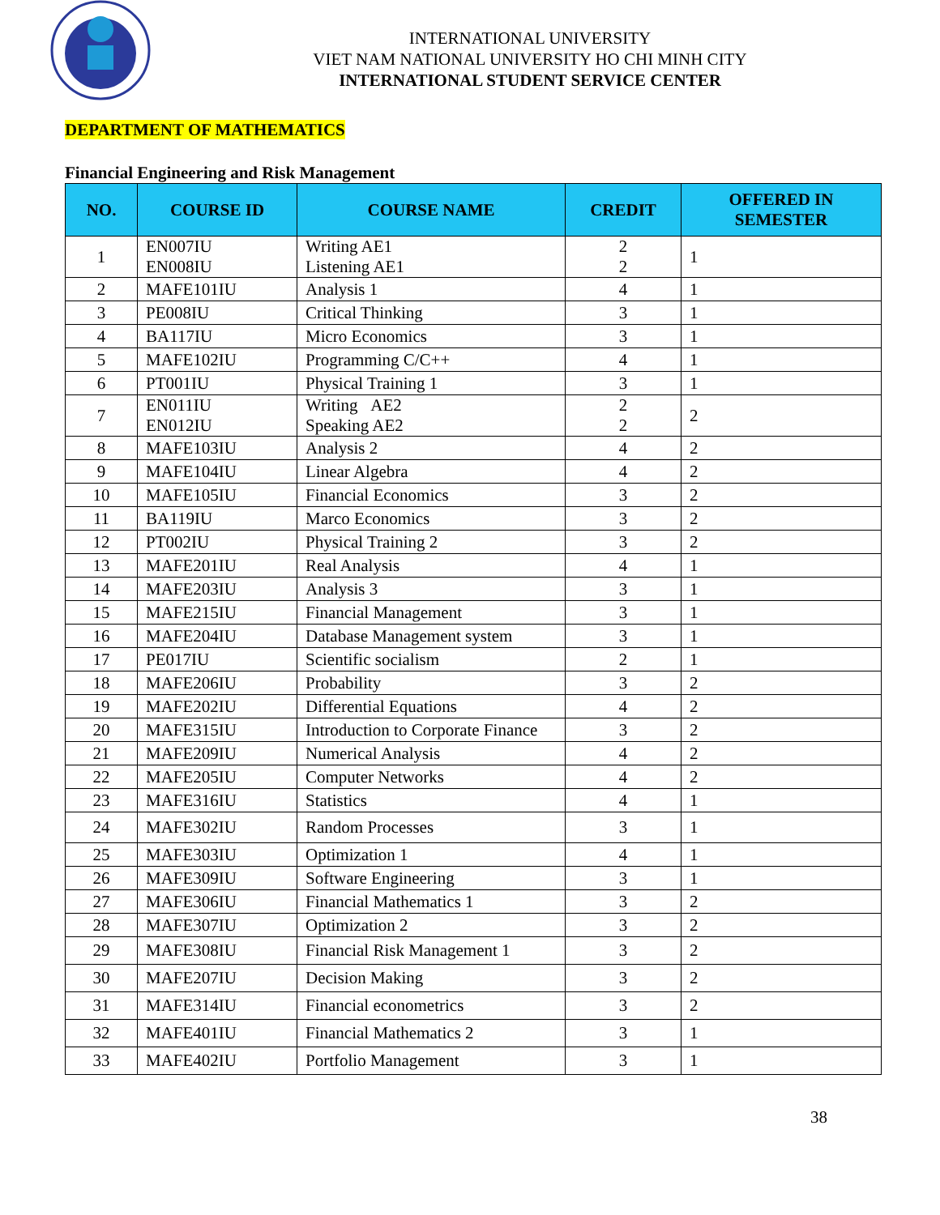INTERNATIONAL UNIVERSITY
VIET NAM NATIONAL UNIVERSITY HO CHI MINH CITY
INTERNATIONAL STUDENT SERVICE CENTER
DEPARTMENT OF MATHEMATICS
Financial Engineering and Risk Management
| NO. | COURSE ID | COURSE NAME | CREDIT | OFFERED IN SEMESTER |
| --- | --- | --- | --- | --- |
| 1 | EN007IU EN008IU | Writing AE1 Listening AE1 | 2 2 | 1 |
| 2 | MAFE101IU | Analysis 1 | 4 | 1 |
| 3 | PE008IU | Critical Thinking | 3 | 1 |
| 4 | BA117IU | Micro Economics | 3 | 1 |
| 5 | MAFE102IU | Programming C/C++ | 4 | 1 |
| 6 | PT001IU | Physical Training 1 | 3 | 1 |
| 7 | EN011IU EN012IU | Writing AE2 Speaking AE2 | 2 2 | 2 |
| 8 | MAFE103IU | Analysis 2 | 4 | 2 |
| 9 | MAFE104IU | Linear Algebra | 4 | 2 |
| 10 | MAFE105IU | Financial Economics | 3 | 2 |
| 11 | BA119IU | Marco Economics | 3 | 2 |
| 12 | PT002IU | Physical Training 2 | 3 | 2 |
| 13 | MAFE201IU | Real Analysis | 4 | 1 |
| 14 | MAFE203IU | Analysis 3 | 3 | 1 |
| 15 | MAFE215IU | Financial Management | 3 | 1 |
| 16 | MAFE204IU | Database Management system | 3 | 1 |
| 17 | PE017IU | Scientific socialism | 2 | 1 |
| 18 | MAFE206IU | Probability | 3 | 2 |
| 19 | MAFE202IU | Differential Equations | 4 | 2 |
| 20 | MAFE315IU | Introduction to Corporate Finance | 3 | 2 |
| 21 | MAFE209IU | Numerical Analysis | 4 | 2 |
| 22 | MAFE205IU | Computer Networks | 4 | 2 |
| 23 | MAFE316IU | Statistics | 4 | 1 |
| 24 | MAFE302IU | Random Processes | 3 | 1 |
| 25 | MAFE303IU | Optimization 1 | 4 | 1 |
| 26 | MAFE309IU | Software Engineering | 3 | 1 |
| 27 | MAFE306IU | Financial Mathematics 1 | 3 | 2 |
| 28 | MAFE307IU | Optimization 2 | 3 | 2 |
| 29 | MAFE308IU | Financial Risk Management 1 | 3 | 2 |
| 30 | MAFE207IU | Decision Making | 3 | 2 |
| 31 | MAFE314IU | Financial econometrics | 3 | 2 |
| 32 | MAFE401IU | Financial Mathematics 2 | 3 | 1 |
| 33 | MAFE402IU | Portfolio Management | 3 | 1 |
38